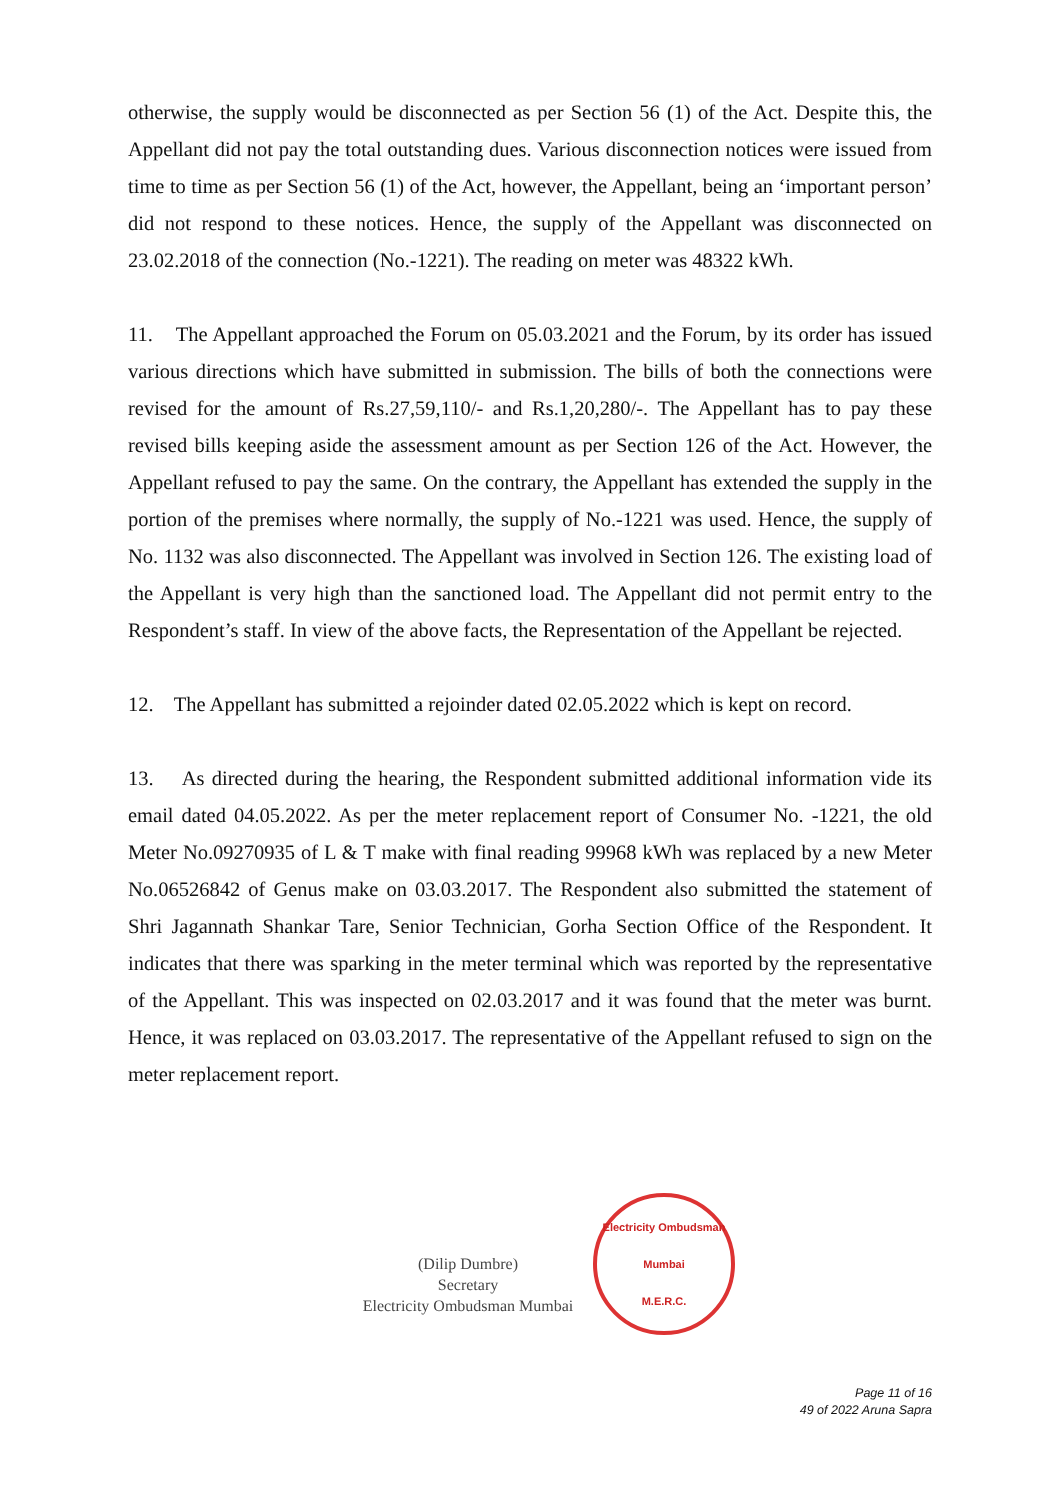otherwise, the supply would be disconnected as per Section 56 (1) of the Act. Despite this, the Appellant did not pay the total outstanding dues. Various disconnection notices were issued from time to time as per Section 56 (1) of the Act, however, the Appellant, being an ‘important person’ did not respond to these notices. Hence, the supply of the Appellant was disconnected on 23.02.2018 of the connection (No.-1221). The reading on meter was 48322 kWh.
11. The Appellant approached the Forum on 05.03.2021 and the Forum, by its order has issued various directions which have submitted in submission. The bills of both the connections were revised for the amount of Rs.27,59,110/- and Rs.1,20,280/-. The Appellant has to pay these revised bills keeping aside the assessment amount as per Section 126 of the Act. However, the Appellant refused to pay the same. On the contrary, the Appellant has extended the supply in the portion of the premises where normally, the supply of No.-1221 was used. Hence, the supply of No. 1132 was also disconnected. The Appellant was involved in Section 126. The existing load of the Appellant is very high than the sanctioned load. The Appellant did not permit entry to the Respondent’s staff. In view of the above facts, the Representation of the Appellant be rejected.
12. The Appellant has submitted a rejoinder dated 02.05.2022 which is kept on record.
13. As directed during the hearing, the Respondent submitted additional information vide its email dated 04.05.2022. As per the meter replacement report of Consumer No. -1221, the old Meter No.09270935 of L & T make with final reading 99968 kWh was replaced by a new Meter No.06526842 of Genus make on 03.03.2017. The Respondent also submitted the statement of Shri Jagannath Shankar Tare, Senior Technician, Gorha Section Office of the Respondent. It indicates that there was sparking in the meter terminal which was reported by the representative of the Appellant. This was inspected on 02.03.2017 and it was found that the meter was burnt. Hence, it was replaced on 03.03.2017. The representative of the Appellant refused to sign on the meter replacement report.
(Dilip Dumbre)
Secretary
Electricity Ombudsman Mumbai
Electricity Ombudsman Mumbai
M.E.R.C.
Page 11 of 16
49 of 2022 Aruna Sapra